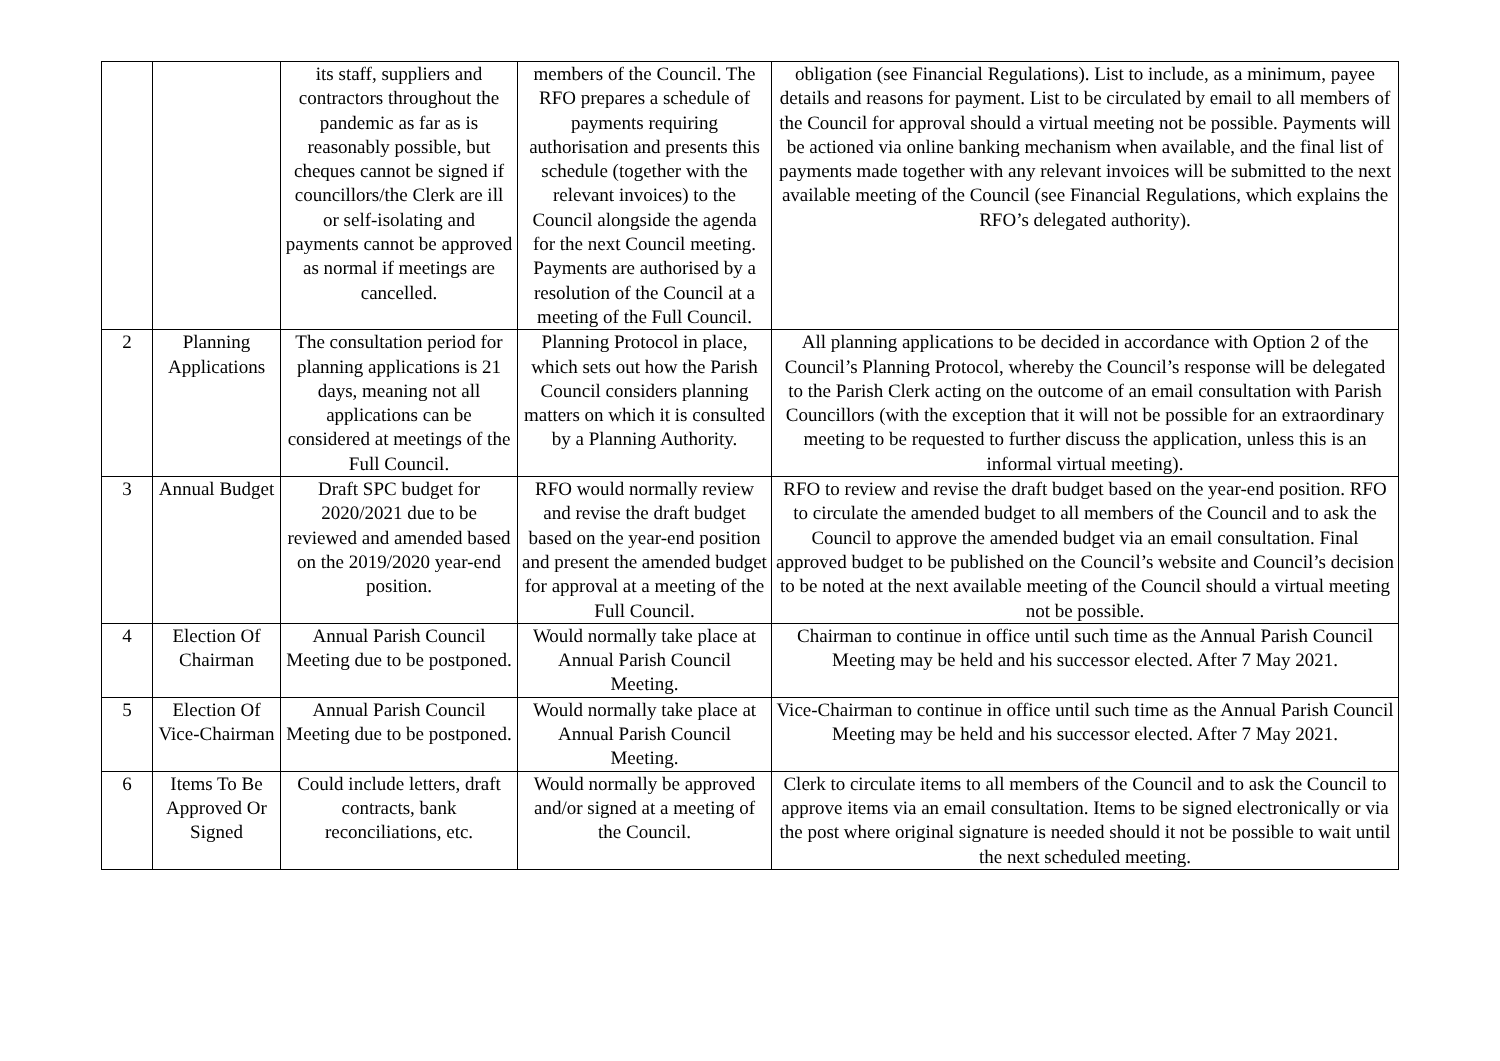| | | its staff, suppliers and contractors throughout the pandemic as far as is reasonably possible, but cheques cannot be signed if councillors/the Clerk are ill or self-isolating and payments cannot be approved as normal if meetings are cancelled. | members of the Council. The RFO prepares a schedule of payments requiring authorisation and presents this schedule (together with the relevant invoices) to the Council alongside the agenda for the next Council meeting. Payments are authorised by a resolution of the Council at a meeting of the Full Council. | obligation (see Financial Regulations). List to include, as a minimum, payee details and reasons for payment. List to be circulated by email to all members of the Council for approval should a virtual meeting not be possible. Payments will be actioned via online banking mechanism when available, and the final list of payments made together with any relevant invoices will be submitted to the next available meeting of the Council (see Financial Regulations, which explains the RFO’s delegated authority). |
| 2 | Planning Applications | The consultation period for planning applications is 21 days, meaning not all applications can be considered at meetings of the Full Council. | Planning Protocol in place, which sets out how the Parish Council considers planning matters on which it is consulted by a Planning Authority. | All planning applications to be decided in accordance with Option 2 of the Council’s Planning Protocol, whereby the Council’s response will be delegated to the Parish Clerk acting on the outcome of an email consultation with Parish Councillors (with the exception that it will not be possible for an extraordinary meeting to be requested to further discuss the application, unless this is an informal virtual meeting). |
| 3 | Annual Budget | Draft SPC budget for 2020/2021 due to be reviewed and amended based on the 2019/2020 year-end position. | RFO would normally review and revise the draft budget based on the year-end position and present the amended budget for approval at a meeting of the Full Council. | RFO to review and revise the draft budget based on the year-end position. RFO to circulate the amended budget to all members of the Council and to ask the Council to approve the amended budget via an email consultation. Final approved budget to be published on the Council’s website and Council’s decision to be noted at the next available meeting of the Council should a virtual meeting not be possible. |
| 4 | Election Of Chairman | Annual Parish Council Meeting due to be postponed. | Would normally take place at Annual Parish Council Meeting. | Chairman to continue in office until such time as the Annual Parish Council Meeting may be held and his successor elected. After 7 May 2021. |
| 5 | Election Of Vice-Chairman | Annual Parish Council Meeting due to be postponed. | Would normally take place at Annual Parish Council Meeting. | Vice-Chairman to continue in office until such time as the Annual Parish Council Meeting may be held and his successor elected. After 7 May 2021. |
| 6 | Items To Be Approved Or Signed | Could include letters, draft contracts, bank reconciliations, etc. | Would normally be approved and/or signed at a meeting of the Council. | Clerk to circulate items to all members of the Council and to ask the Council to approve items via an email consultation. Items to be signed electronically or via the post where original signature is needed should it not be possible to wait until the next scheduled meeting. |